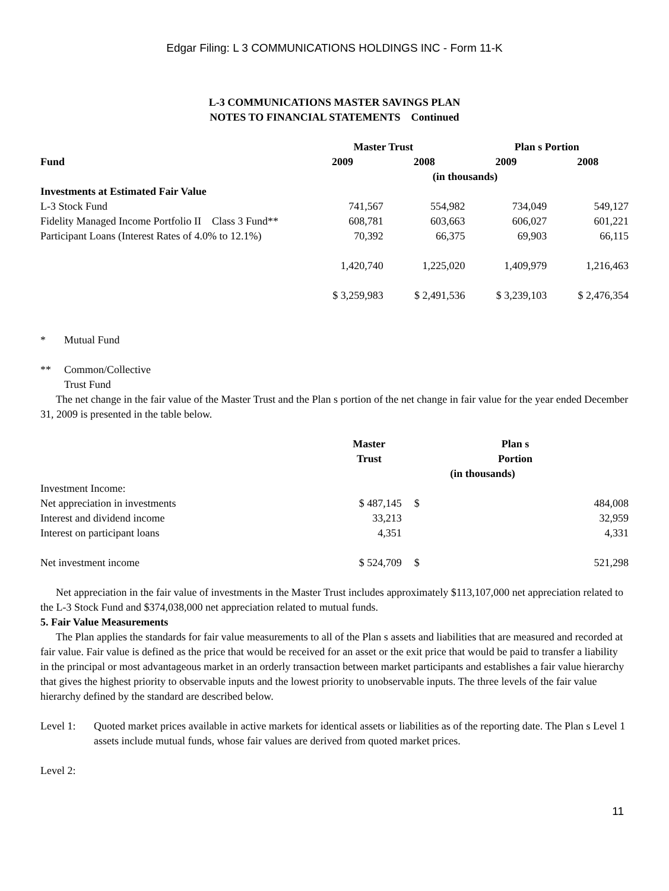Edgar Filing: L 3 COMMUNICATIONS HOLDINGS INC - Form 11-K
L-3 COMMUNICATIONS MASTER SAVINGS PLAN
NOTES TO FINANCIAL STATEMENTS Continued
| | Master Trust | | Plan s Portion | |
| --- | --- | --- | --- | --- |
| Fund | 2009 | 2008 | 2009 | 2008 |
| | (in thousands) | | | |
| Investments at Estimated Fair Value | | | | |
| L-3 Stock Fund | 741,567 | 554,982 | 734,049 | 549,127 |
| Fidelity Managed Income Portfolio II Class 3 Fund** | 608,781 | 603,663 | 606,027 | 601,221 |
| Participant Loans (Interest Rates of 4.0% to 12.1%) | 70,392 | 66,375 | 69,903 | 66,115 |
| | 1,420,740 | 1,225,020 | 1,409,979 | 1,216,463 |
| | $ 3,259,983 | $ 2,491,536 | $ 3,239,103 | $ 2,476,354 |
* Mutual Fund
** Common/Collective
Trust Fund
The net change in the fair value of the Master Trust and the Plan s portion of the net change in fair value for the year ended December 31, 2009 is presented in the table below.
| | Master Trust | Plan s Portion | |
| --- | --- | --- | --- |
| | (in thousands) | | |
| Investment Income: | | | |
| Net appreciation in investments | $ 487,145 | $ | 484,008 |
| Interest and dividend income | 33,213 | | 32,959 |
| Interest on participant loans | 4,351 | | 4,331 |
| Net investment income | $ 524,709 | $ | 521,298 |
Net appreciation in the fair value of investments in the Master Trust includes approximately $113,107,000 net appreciation related to the L-3 Stock Fund and $374,038,000 net appreciation related to mutual funds.
5. Fair Value Measurements
The Plan applies the standards for fair value measurements to all of the Plan s assets and liabilities that are measured and recorded at fair value. Fair value is defined as the price that would be received for an asset or the exit price that would be paid to transfer a liability in the principal or most advantageous market in an orderly transaction between market participants and establishes a fair value hierarchy that gives the highest priority to observable inputs and the lowest priority to unobservable inputs. The three levels of the fair value hierarchy defined by the standard are described below.
Level 1: Quoted market prices available in active markets for identical assets or liabilities as of the reporting date. The Plan s Level 1 assets include mutual funds, whose fair values are derived from quoted market prices.
Level 2:
11